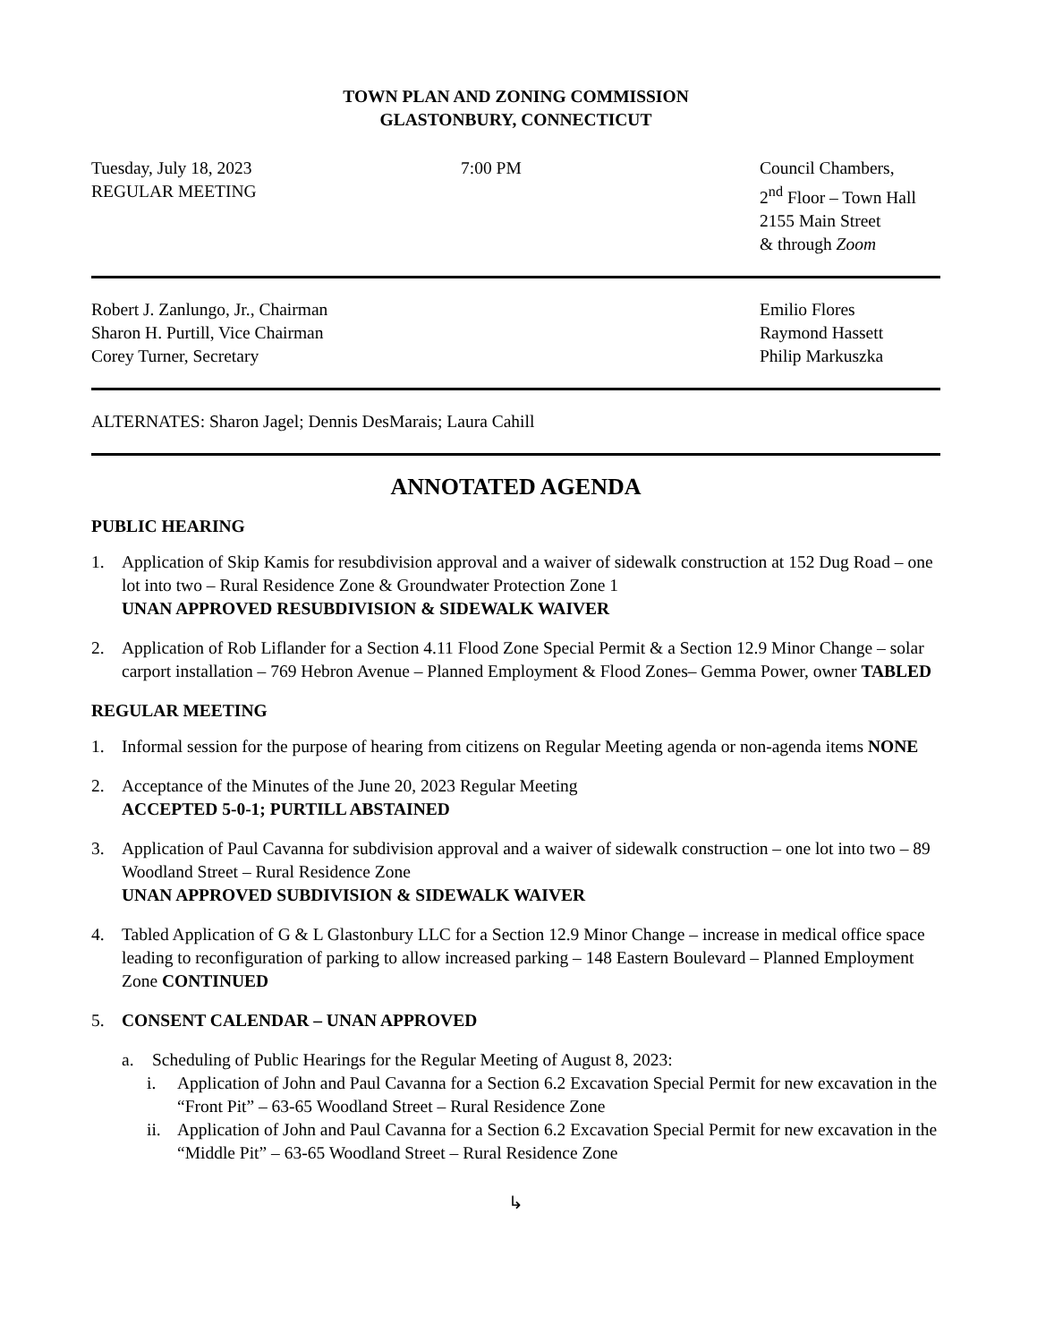TOWN PLAN AND ZONING COMMISSION
GLASTONBURY, CONNECTICUT
Tuesday, July 18, 2023
REGULAR MEETING
7:00 PM Council Chambers,
2<sup>nd</sup> Floor – Town Hall
2155 Main Street
& through Zoom
Robert J. Zanlungo, Jr., Chairman
Sharon H. Purtill, Vice Chairman
Corey Turner, Secretary
Emilio Flores
Raymond Hassett
Philip Markuszka
ALTERNATES: Sharon Jagel; Dennis DesMarais; Laura Cahill
ANNOTATED AGENDA
PUBLIC HEARING
1. Application of Skip Kamis for resubdivision approval and a waiver of sidewalk construction at 152 Dug Road – one lot into two – Rural Residence Zone & Groundwater Protection Zone 1
UNAN APPROVED RESUBDIVISION & SIDEWALK WAIVER
2. Application of Rob Liflander for a Section 4.11 Flood Zone Special Permit & a Section 12.9 Minor Change – solar carport installation – 769 Hebron Avenue – Planned Employment & Flood Zones– Gemma Power, owner TABLED
REGULAR MEETING
1. Informal session for the purpose of hearing from citizens on Regular Meeting agenda or non-agenda items NONE
2. Acceptance of the Minutes of the June 20, 2023 Regular Meeting
ACCEPTED 5-0-1; PURTILL ABSTAINED
3. Application of Paul Cavanna for subdivision approval and a waiver of sidewalk construction – one lot into two – 89 Woodland Street – Rural Residence Zone
UNAN APPROVED SUBDIVISION & SIDEWALK WAIVER
4. Tabled Application of G & L Glastonbury LLC for a Section 12.9 Minor Change – increase in medical office space leading to reconfiguration of parking to allow increased parking – 148 Eastern Boulevard – Planned Employment Zone CONTINUED
5. CONSENT CALENDAR – UNAN APPROVED
a. Scheduling of Public Hearings for the Regular Meeting of August 8, 2023:
i. Application of John and Paul Cavanna for a Section 6.2 Excavation Special Permit for new excavation in the “Front Pit” – 63-65 Woodland Street – Rural Residence Zone
ii.
Application of John and Paul Cavanna for a Section 6.2 Excavation Special Permit for new excavation in the “Middle Pit” – 63-65 Woodland Street – Rural Residence Zone
↳